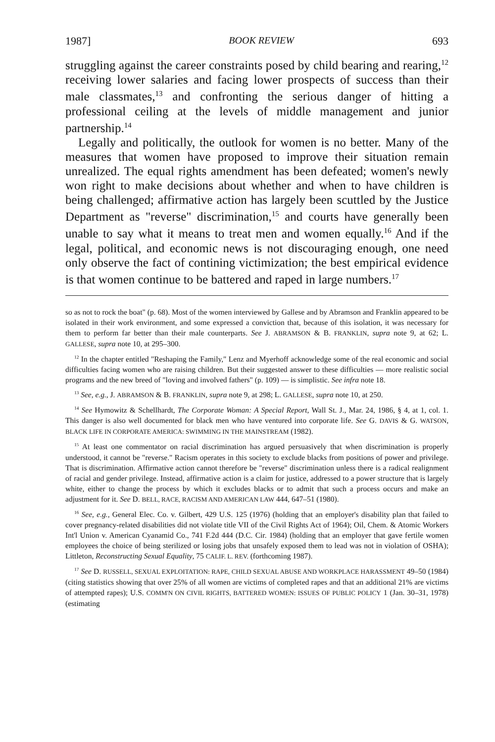1987] BOOK REVIEW 693
struggling against the career constraints posed by child bearing and rearing,<sup>12</sup> receiving lower salaries and facing lower prospects of success than their male classmates,<sup>13</sup> and confronting the serious danger of hitting a professional ceiling at the levels of middle management and junior partnership.<sup>14</sup>
Legally and politically, the outlook for women is no better. Many of the measures that women have proposed to improve their situation remain unrealized. The equal rights amendment has been defeated; women's newly won right to make decisions about whether and when to have children is being challenged; affirmative action has largely been scuttled by the Justice Department as "reverse" discrimination,<sup>15</sup> and courts have generally been unable to say what it means to treat men and women equally.<sup>16</sup> And if the legal, political, and economic news is not discouraging enough, one need only observe the fact of contining victimization; the best empirical evidence is that women continue to be battered and raped in large numbers.<sup>17</sup>
so as not to rock the boat" (p. 68). Most of the women interviewed by Gallese and by Abramson and Franklin appeared to be isolated in their work environment, and some expressed a conviction that, because of this isolation, it was necessary for them to perform far better than their male counterparts. See J. ABRAMSON & B. FRANKLIN, supra note 9, at 62; L. GALLESE, supra note 10, at 295–300.
<sup>12</sup> In the chapter entitled "Reshaping the Family," Lenz and Myerhoff acknowledge some of the real economic and social difficulties facing women who are raising children. But their suggested answer to these difficulties — more realistic social programs and the new breed of "loving and involved fathers" (p. 109) — is simplistic. See infra note 18.
<sup>13</sup> See, e.g., J. ABRAMSON & B. FRANKLIN, supra note 9, at 298; L. GALLESE, supra note 10, at 250.
<sup>14</sup> See Hymowitz & Schellhardt, The Corporate Woman: A Special Report, Wall St. J., Mar. 24, 1986, § 4, at 1, col. 1. This danger is also well documented for black men who have ventured into corporate life. See G. DAVIS & G. WATSON, BLACK LIFE IN CORPORATE AMERICA: SWIMMING IN THE MAINSTREAM (1982).
<sup>15</sup> At least one commentator on racial discrimination has argued persuasively that when discrimination is properly understood, it cannot be "reverse." Racism operates in this society to exclude blacks from positions of power and privilege. That is discrimination. Affirmative action cannot therefore be "reverse" discrimination unless there is a radical realignment of racial and gender privilege. Instead, affirmative action is a claim for justice, addressed to a power structure that is largely white, either to change the process by which it excludes blacks or to admit that such a process occurs and make an adjustment for it. See D. BELL, RACE, RACISM AND AMERICAN LAW 444, 647–51 (1980).
<sup>16</sup> See, e.g., General Elec. Co. v. Gilbert, 429 U.S. 125 (1976) (holding that an employer's disability plan that failed to cover pregnancy-related disabilities did not violate title VII of the Civil Rights Act of 1964); Oil, Chem. & Atomic Workers Int'l Union v. American Cyanamid Co., 741 F.2d 444 (D.C. Cir. 1984) (holding that an employer that gave fertile women employees the choice of being sterilized or losing jobs that unsafely exposed them to lead was not in violation of OSHA); Littleton, Reconstructing Sexual Equality, 75 CALIF. L. REV. (forthcoming 1987).
<sup>17</sup> See D. RUSSELL, SEXUAL EXPLOITATION: RAPE, CHILD SEXUAL ABUSE AND WORKPLACE HARASSMENT 49–50 (1984) (citing statistics showing that over 25% of all women are victims of completed rapes and that an additional 21% are victims of attempted rapes); U.S. COMM'N ON CIVIL RIGHTS, BATTERED WOMEN: ISSUES OF PUBLIC POLICY 1 (Jan. 30–31, 1978) (estimating